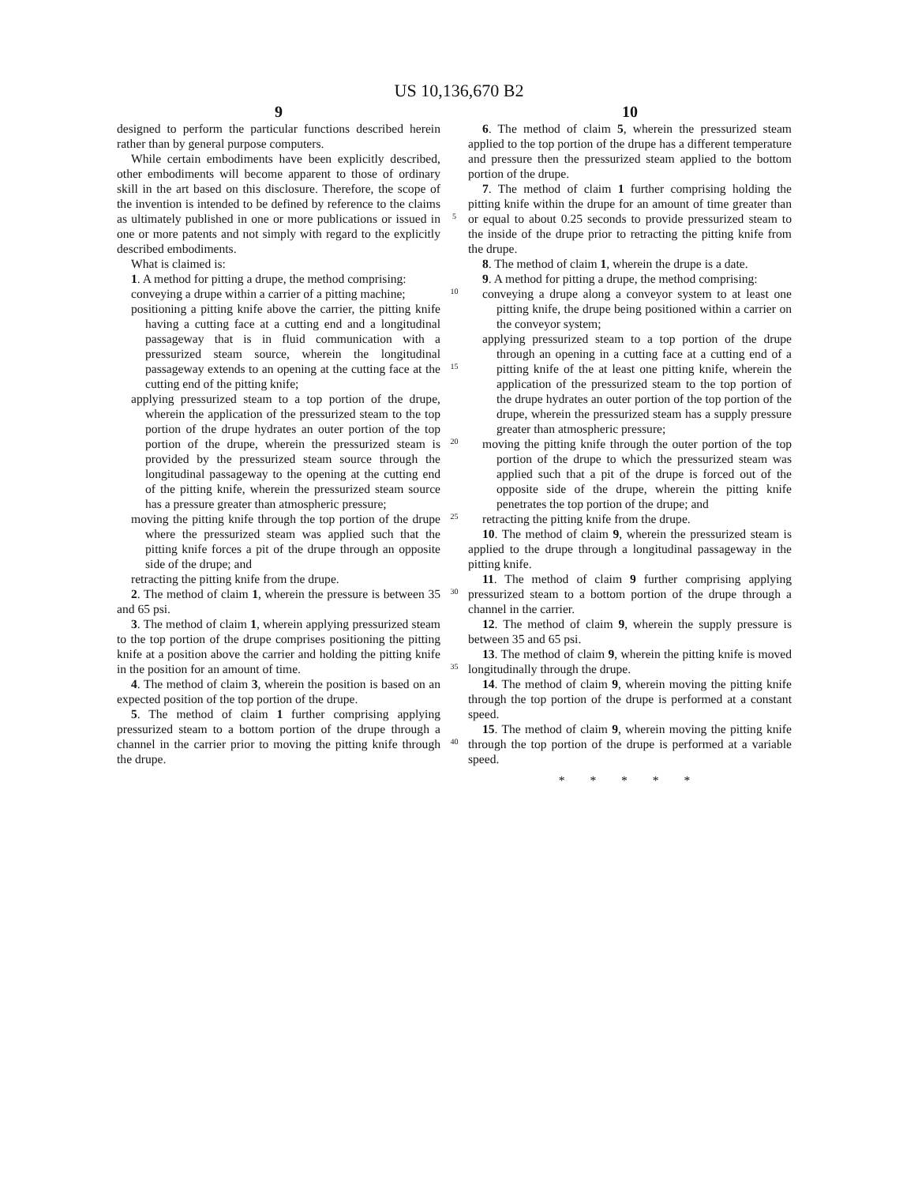US 10,136,670 B2
9
designed to perform the particular functions described herein rather than by general purpose computers.
While certain embodiments have been explicitly described, other embodiments will become apparent to those of ordinary skill in the art based on this disclosure. Therefore, the scope of the invention is intended to be defined by reference to the claims as ultimately published in one or more publications or issued in one or more patents and not simply with regard to the explicitly described embodiments.
What is claimed is:
1. A method for pitting a drupe, the method comprising:
conveying a drupe within a carrier of a pitting machine;
positioning a pitting knife above the carrier, the pitting knife having a cutting face at a cutting end and a longitudinal passageway that is in fluid communication with a pressurized steam source, wherein the longitudinal passageway extends to an opening at the cutting face at the cutting end of the pitting knife;
applying pressurized steam to a top portion of the drupe, wherein the application of the pressurized steam to the top portion of the drupe hydrates an outer portion of the top portion of the drupe, wherein the pressurized steam is provided by the pressurized steam source through the longitudinal passageway to the opening at the cutting end of the pitting knife, wherein the pressurized steam source has a pressure greater than atmospheric pressure;
moving the pitting knife through the top portion of the drupe where the pressurized steam was applied such that the pitting knife forces a pit of the drupe through an opposite side of the drupe; and
retracting the pitting knife from the drupe.
2. The method of claim 1, wherein the pressure is between 35 and 65 psi.
3. The method of claim 1, wherein applying pressurized steam to the top portion of the drupe comprises positioning the pitting knife at a position above the carrier and holding the pitting knife in the position for an amount of time.
4. The method of claim 3, wherein the position is based on an expected position of the top portion of the drupe.
5. The method of claim 1 further comprising applying pressurized steam to a bottom portion of the drupe through a channel in the carrier prior to moving the pitting knife through the drupe.
5
10
15
20
25
30
35
40
10
6. The method of claim 5, wherein the pressurized steam applied to the top portion of the drupe has a different temperature and pressure then the pressurized steam applied to the bottom portion of the drupe.
7. The method of claim 1 further comprising holding the pitting knife within the drupe for an amount of time greater than or equal to about 0.25 seconds to provide pressurized steam to the inside of the drupe prior to retracting the pitting knife from the drupe.
8. The method of claim 1, wherein the drupe is a date.
9. A method for pitting a drupe, the method comprising:
conveying a drupe along a conveyor system to at least one pitting knife, the drupe being positioned within a carrier on the conveyor system;
applying pressurized steam to a top portion of the drupe through an opening in a cutting face at a cutting end of a pitting knife of the at least one pitting knife, wherein the application of the pressurized steam to the top portion of the drupe hydrates an outer portion of the top portion of the drupe, wherein the pressurized steam has a supply pressure greater than atmospheric pressure;
moving the pitting knife through the outer portion of the top portion of the drupe to which the pressurized steam was applied such that a pit of the drupe is forced out of the opposite side of the drupe, wherein the pitting knife penetrates the top portion of the drupe; and
retracting the pitting knife from the drupe.
10. The method of claim 9, wherein the pressurized steam is applied to the drupe through a longitudinal passageway in the pitting knife.
11. The method of claim 9 further comprising applying pressurized steam to a bottom portion of the drupe through a channel in the carrier.
12. The method of claim 9, wherein the supply pressure is between 35 and 65 psi.
13. The method of claim 9, wherein the pitting knife is moved longitudinally through the drupe.
14. The method of claim 9, wherein moving the pitting knife through the top portion of the drupe is performed at a constant speed.
15. The method of claim 9, wherein moving the pitting knife through the top portion of the drupe is performed at a variable speed.
* * * * *